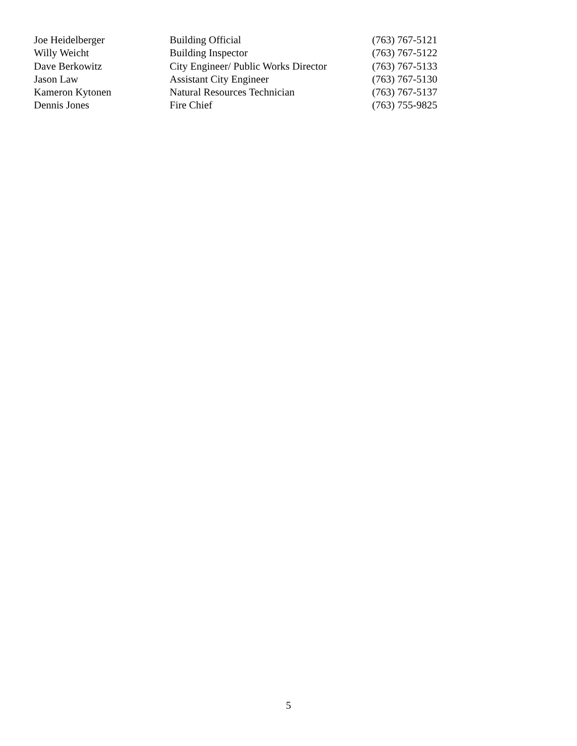| Joe Heidelberger | Building Official | (763) 767-5121 |
| Willy Weicht | Building Inspector | (763) 767-5122 |
| Dave Berkowitz | City Engineer/ Public Works Director | (763) 767-5133 |
| Jason Law | Assistant City Engineer | (763) 767-5130 |
| Kameron Kytonen | Natural Resources Technician | (763) 767-5137 |
| Dennis Jones | Fire Chief | (763) 755-9825 |
5